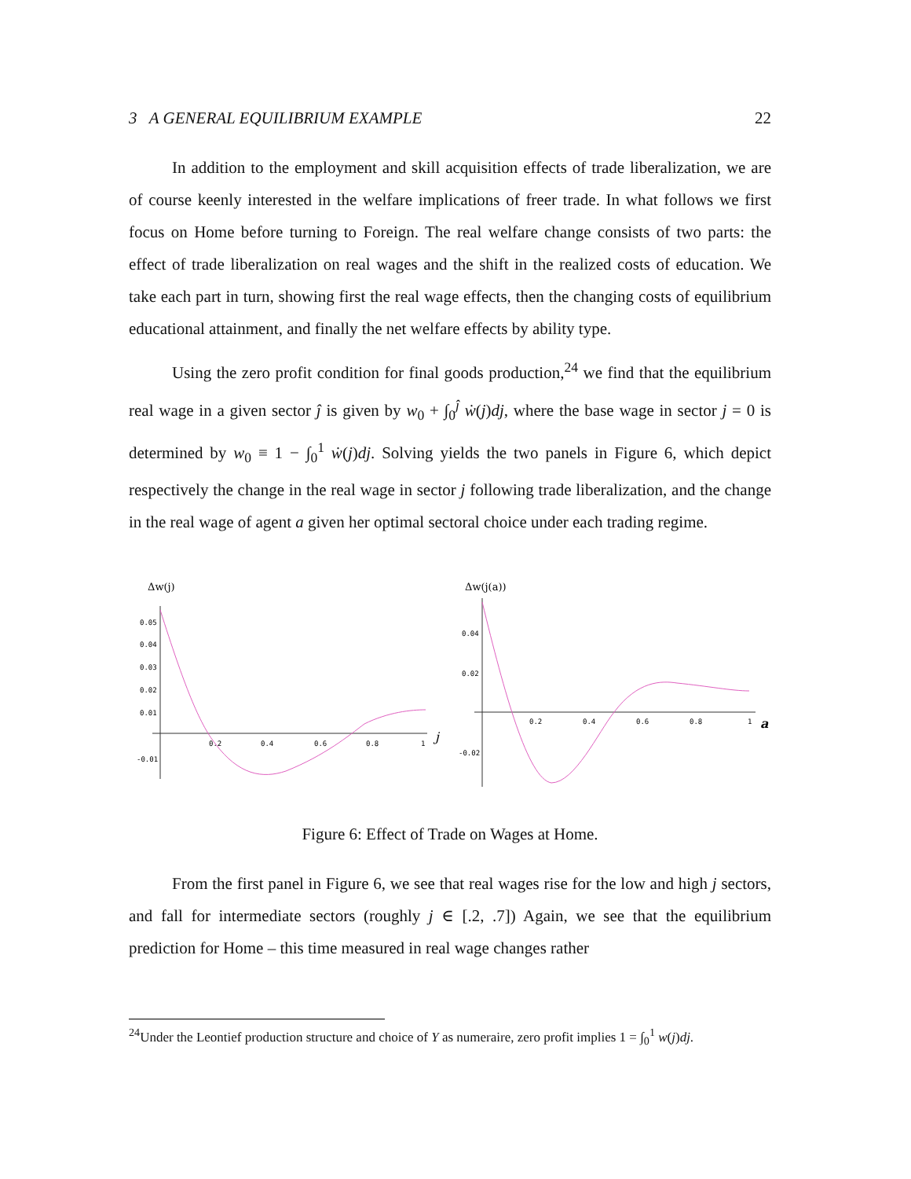3 A GENERAL EQUILIBRIUM EXAMPLE 22
In addition to the employment and skill acquisition effects of trade liberalization, we are of course keenly interested in the welfare implications of freer trade. In what follows we first focus on Home before turning to Foreign. The real welfare change consists of two parts: the effect of trade liberalization on real wages and the shift in the realized costs of education. We take each part in turn, showing first the real wage effects, then the changing costs of equilibrium educational attainment, and finally the net welfare effects by ability type.
Using the zero profit condition for final goods production,<sup>24</sup> we find that the equilibrium real wage in a given sector ĵ is given by w<sub>0</sub> + ∫<sub>0</sub><sup>ĵ</sup> ẇ(j)dj, where the base wage in sector j = 0 is determined by w<sub>0</sub> ≡ 1 − ∫<sub>0</sub><sup>1</sup> ẇ(j)dj. Solving yields the two panels in Figure 6, which depict respectively the change in the real wage in sector j following trade liberalization, and the change in the real wage of agent a given her optimal sectoral choice under each trading regime.
Δw(j)
0.05
0.04
0.03
0.02
0.01
-0.01
0.2
0.4
0.6
0.8
1
j
Δw(j(a))
0.04
0.02
-0.02
0.2
0.4
0.6
0.8
1
a
Figure 6: Effect of Trade on Wages at Home.
From the first panel in Figure 6, we see that real wages rise for the low and high j sectors, and fall for intermediate sectors (roughly j ∈ [.2, .7]) Again, we see that the equilibrium prediction for Home – this time measured in real wage changes rather
<sup>24</sup> Under the Leontief production structure and choice of Y as numeraire, zero profit implies 1 = ∫<sub>0</sub><sup>1</sup> w(j)dj.